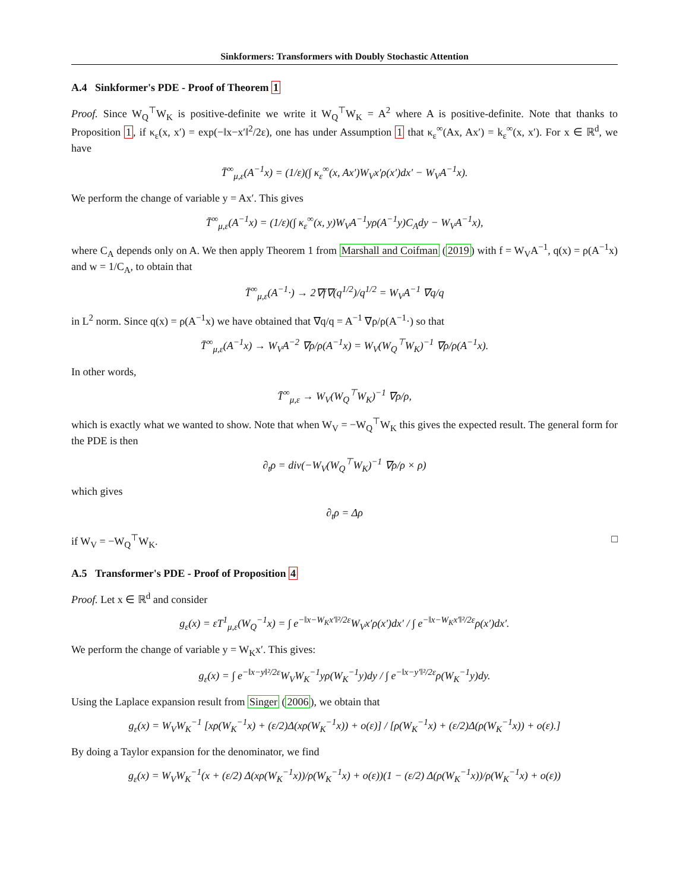Sinkformers: Transformers with Doubly Stochastic Attention
A.4 Sinkformer's PDE - Proof of Theorem 1
Proof. Since W<sub>Q</sub><sup>⊤</sup>W<sub>K</sub> is positive-definite we write it W<sub>Q</sub><sup>⊤</sup>W<sub>K</sub> = A<sup>2</sup> where A is positive-definite. Note that thanks to Proposition 1, if κ<sub>ε</sub>(x, x′) = exp(−‖x−x′‖<sup>2</sup>/2ε), one has under Assumption 1 that κ<sub>ε</sub><sup>∞</sup>(Ax, Ax′) = k<sub>ε</sub><sup>∞</sup>(x, x′). For x ∈ ℝ<sup>d</sup>, we have
T̄<sup>∞</sup><sub>μ,ε</sub>(A<sup>−1</sup>x) = (1/ε)(∫ κ<sub>ε</sub><sup>∞</sup>(x, Ax′)W<sub>V</sub>x′ρ(x′)dx′ − W<sub>V</sub>A<sup>−1</sup>x).
We perform the change of variable y = Ax′. This gives
T̄<sup>∞</sup><sub>μ,ε</sub>(A<sup>−1</sup>x) = (1/ε)(∫ κ<sub>ε</sub><sup>∞</sup>(x, y)W<sub>V</sub>A<sup>−1</sup>yρ(A<sup>−1</sup>y)C<sub>A</sub>dy − W<sub>V</sub>A<sup>−1</sup>x),
where C<sub>A</sub> depends only on A. We then apply Theorem 1 from Marshall and Coifman (2019) with f = W<sub>V</sub>A<sup>−1</sup>, q(x) = ρ(A<sup>−1</sup>x) and w = 1/C<sub>A</sub>, to obtain that
T̄<sup>∞</sup><sub>μ,ε</sub>(A<sup>−1</sup>·) → 2∇f∇(q<sup>1/2</sup>)/q<sup>1/2</sup> = W<sub>V</sub>A<sup>−1</sup> ∇q/q
in L<sup>2</sup> norm. Since q(x) = ρ(A<sup>−1</sup>x) we have obtained that ∇q/q = A<sup>−1</sup> ∇ρ/ρ(A<sup>−1</sup>·) so that
T̄<sup>∞</sup><sub>μ,ε</sub>(A<sup>−1</sup>x) → W<sub>V</sub>A<sup>−2</sup> ∇ρ/ρ(A<sup>−1</sup>x) = W<sub>V</sub>(W<sub>Q</sub><sup>⊤</sup>W<sub>K</sub>)<sup>−1</sup> ∇ρ/ρ(A<sup>−1</sup>x).
In other words,
T̄<sup>∞</sup><sub>μ,ε</sub> → W<sub>V</sub>(W<sub>Q</sub><sup>⊤</sup>W<sub>K</sub>)<sup>−1</sup> ∇ρ/ρ,
which is exactly what we wanted to show. Note that when W<sub>V</sub> = −W<sub>Q</sub><sup>⊤</sup>W<sub>K</sub> this gives the expected result. The general form for the PDE is then
∂<sub>t</sub>ρ = div(−W<sub>V</sub>(W<sub>Q</sub><sup>⊤</sup>W<sub>K</sub>)<sup>−1</sup> ∇ρ/ρ × ρ)
which gives
∂<sub>t</sub>ρ = Δρ
if W<sub>V</sub> = −W<sub>Q</sub><sup>⊤</sup>W<sub>K</sub>. □
A.5 Transformer's PDE - Proof of Proposition 4
Proof. Let x ∈ ℝ<sup>d</sup> and consider
g<sub>ε</sub>(x) = εT<sup>1</sup><sub>μ,ε</sub>(W<sub>Q</sub><sup>−1</sup>x) = ∫ e<sup>−‖x−W<sub>K</sub>x′‖²/2ε</sup>W<sub>V</sub>x′ρ(x′)dx′ / ∫ e<sup>−‖x−W<sub>K</sub>x′‖²/2ε</sup>ρ(x′)dx′.
We perform the change of variable y = W<sub>K</sub>x′. This gives:
g<sub>ε</sub>(x) = ∫ e<sup>−‖x−y‖²/2ε</sup>W<sub>V</sub>W<sub>K</sub><sup>−1</sup>yρ(W<sub>K</sub><sup>−1</sup>y)dy / ∫ e<sup>−‖x−y′‖²/2ε</sup>ρ(W<sub>K</sub><sup>−1</sup>y)dy.
Using the Laplace expansion result from Singer (2006), we obtain that
g<sub>ε</sub>(x) = W<sub>V</sub>W<sub>K</sub><sup>−1</sup> [xρ(W<sub>K</sub><sup>−1</sup>x) + (ε/2)Δ(xρ(W<sub>K</sub><sup>−1</sup>x)) + o(ε)] / [ρ(W<sub>K</sub><sup>−1</sup>x) + (ε/2)Δ(ρ(W<sub>K</sub><sup>−1</sup>x)) + o(ε).]
By doing a Taylor expansion for the denominator, we find
g<sub>ε</sub>(x) = W<sub>V</sub>W<sub>K</sub><sup>−1</sup>(x + (ε/2) Δ(xρ(W<sub>K</sub><sup>−1</sup>x))/ρ(W<sub>K</sub><sup>−1</sup>x) + o(ε))(1 − (ε/2) Δ(ρ(W<sub>K</sub><sup>−1</sup>x))/ρ(W<sub>K</sub><sup>−1</sup>x) + o(ε))